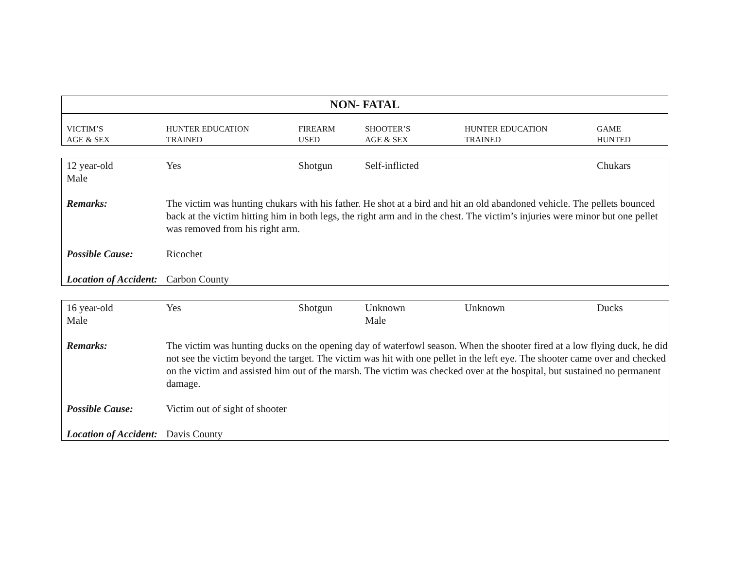NON- FATAL
| VICTIM’S AGE & SEX | HUNTER EDUCATION TRAINED | FIREARM USED | SHOOTER’S AGE & SEX | HUNTER EDUCATION TRAINED | GAME HUNTED |
| --- | --- | --- | --- | --- | --- |
| 12 year-old Male | Yes | Shotgun | Self-inflicted | | Chukars |
| Remarks: | The victim was hunting chukars with his father. He shot at a bird and hit an old abandoned vehicle. The pellets bounced back at the victim hitting him in both legs, the right arm and in the chest. The victim’s injuries were minor but one pellet was removed from his right arm. | | | | |
| Possible Cause: | Ricochet | | | | |
| Location of Accident: | Carbon County | | | | |
| 16 year-old Male | Yes | Shotgun | Unknown Male | Unknown | Ducks |
| Remarks: | The victim was hunting ducks on the opening day of waterfowl season. When the shooter fired at a low flying duck, he did not see the victim beyond the target. The victim was hit with one pellet in the left eye. The shooter came over and checked on the victim and assisted him out of the marsh. The victim was checked over at the hospital, but sustained no permanent damage. | | | | |
| Possible Cause: | Victim out of sight of shooter | | | | |
| Location of Accident: | Davis County | | | | |